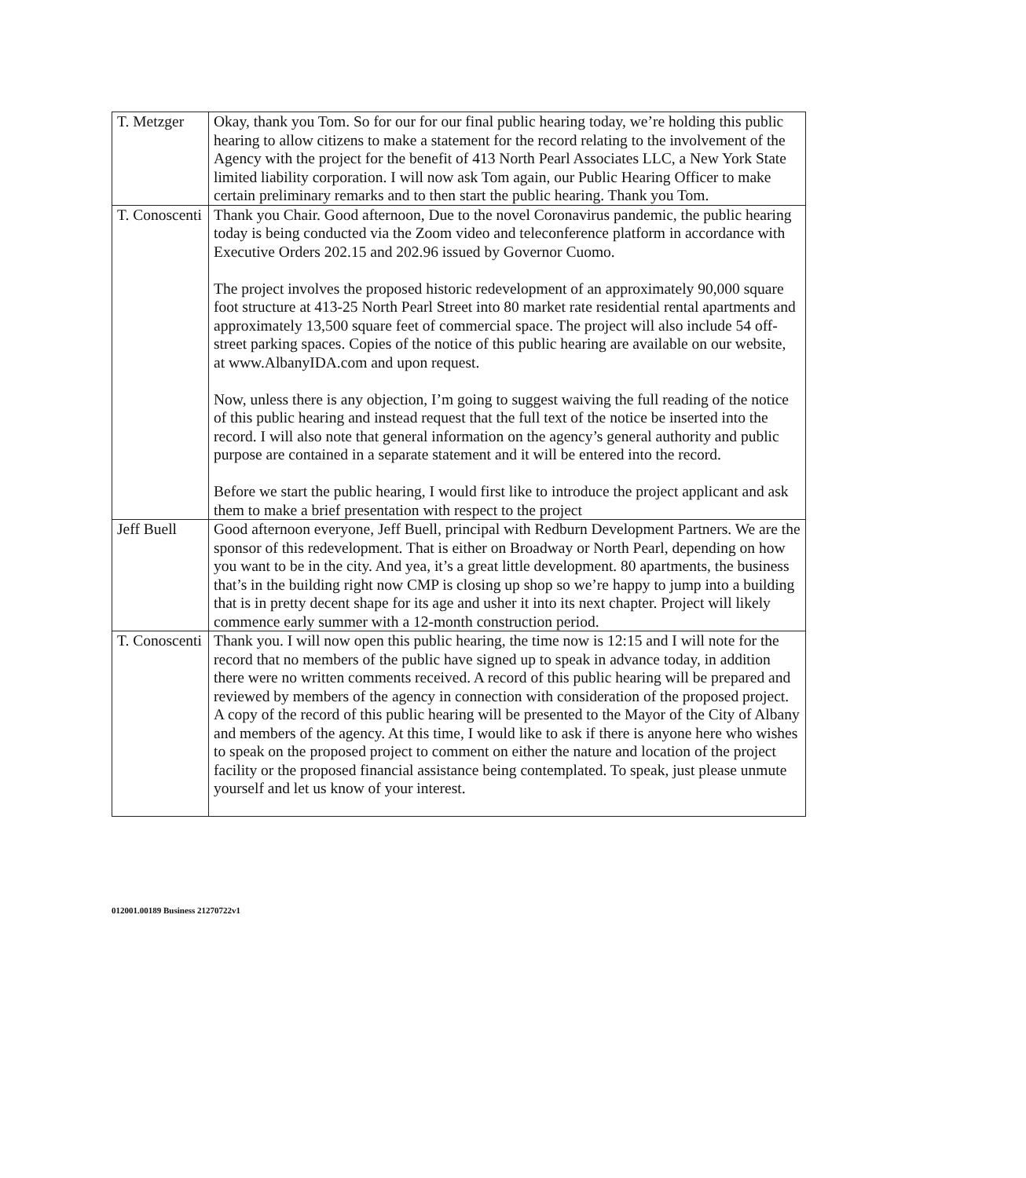| T. Metzger | Okay, thank you Tom. So for our for our final public hearing today, we’re holding this public hearing to allow citizens to make a statement for the record relating to the involvement of the Agency with the project for the benefit of 413 North Pearl Associates LLC, a New York State limited liability corporation. I will now ask Tom again, our Public Hearing Officer to make certain preliminary remarks and to then start the public hearing. Thank you Tom. |
| T. Conoscenti | Thank you Chair. Good afternoon, Due to the novel Coronavirus pandemic, the public hearing today is being conducted via the Zoom video and teleconference platform in accordance with Executive Orders 202.15 and 202.96 issued by Governor Cuomo. The project involves the proposed historic redevelopment of an approximately 90,000 square foot structure at 413-25 North Pearl Street into 80 market rate residential rental apartments and approximately 13,500 square feet of commercial space. The project will also include 54 off-street parking spaces. Copies of the notice of this public hearing are available on our website, at www.AlbanyIDA.com and upon request. Now, unless there is any objection, I’m going to suggest waiving the full reading of the notice of this public hearing and instead request that the full text of the notice be inserted into the record. I will also note that general information on the agency’s general authority and public purpose are contained in a separate statement and it will be entered into the record. Before we start the public hearing, I would first like to introduce the project applicant and ask them to make a brief presentation with respect to the project |
| Jeff Buell | Good afternoon everyone, Jeff Buell, principal with Redburn Development Partners. We are the sponsor of this redevelopment. That is either on Broadway or North Pearl, depending on how you want to be in the city. And yea, it’s a great little development. 80 apartments, the business that’s in the building right now CMP is closing up shop so we’re happy to jump into a building that is in pretty decent shape for its age and usher it into its next chapter. Project will likely commence early summer with a 12-month construction period. |
| T. Conoscenti | Thank you. I will now open this public hearing, the time now is 12:15 and I will note for the record that no members of the public have signed up to speak in advance today, in addition there were no written comments received. A record of this public hearing will be prepared and reviewed by members of the agency in connection with consideration of the proposed project. A copy of the record of this public hearing will be presented to the Mayor of the City of Albany and members of the agency. At this time, I would like to ask if there is anyone here who wishes to speak on the proposed project to comment on either the nature and location of the project facility or the proposed financial assistance being contemplated. To speak, just please unmute yourself and let us know of your interest. |
012001.00189 Business 21270722v1